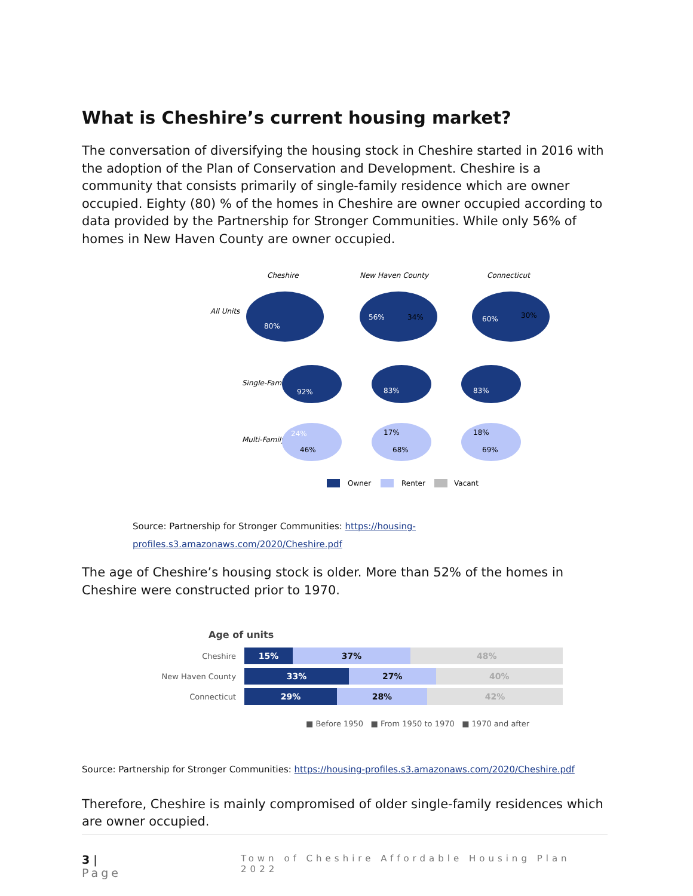What is Cheshire’s current housing market?
The conversation of diversifying the housing stock in Cheshire started in 2016 with the adoption of the Plan of Conservation and Development. Cheshire is a community that consists primarily of single-family residence which are owner occupied. Eighty (80) % of the homes in Cheshire are owner occupied according to data provided by the Partnership for Stronger Communities. While only 56% of homes in New Haven County are owner occupied.
Cheshire
New Haven County
Connecticut
All Units
Single-Family
Multi-Family
80%
56%
34%
60%
30%
92%
83%
83%
24%
46%
17%
68%
18%
69%
Owner
Renter
Vacant
Source: Partnership for Stronger Communities: https://housing-profiles.s3.amazonaws.com/2020/Cheshire.pdf
The age of Cheshire’s housing stock is older. More than 52% of the homes in Cheshire were constructed prior to 1970.
Age of units
Cheshire
15% 37% 48%
New Haven County
33% 27% 40%
Connecticut
29% 28% 42%
■ Before 1950 ■ From 1950 to 1970 ■ 1970 and after
Source: Partnership for Stronger Communities: https://housing-profiles.s3.amazonaws.com/2020/Cheshire.pdf
Therefore, Cheshire is mainly compromised of older single-family residences which are owner occupied.
3 | Page Town of Cheshire Affordable Housing Plan 2022